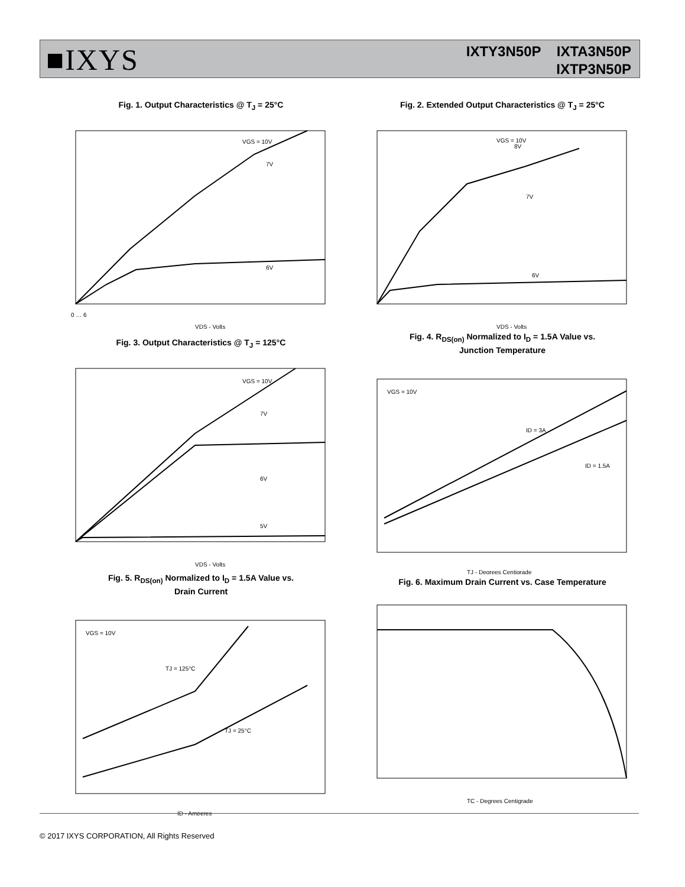■IXYS
IXTY3N50P IXTA3N50P
IXTP3N50P
Fig. 1. Output Characteristics @ T<sub>J</sub> = 25°C
VGS = 10V
7V
6V
0 … 6
VDS - Volts
Fig. 2. Extended Output Characteristics @ T<sub>J</sub> = 25°C
VGS = 10V
8V
7V
6V
VDS - Volts
Fig. 3. Output Characteristics @ T<sub>J</sub> = 125°C
VGS = 10V
7V
6V
5V
VDS - Volts
Fig. 4. R<sub>DS(on)</sub> Normalized to I<sub>D</sub> = 1.5A Value vs.
Junction Temperature
VGS = 10V
ID = 3A
ID = 1.5A
TJ - Degrees Centigrade
Fig. 5. R<sub>DS(on)</sub> Normalized to I<sub>D</sub> = 1.5A Value vs.
Drain Current
VGS = 10V
TJ = 125°C
TJ = 25°C
ID - Amperes
Fig. 6. Maximum Drain Current vs. Case Temperature
TC - Degrees Centigrade
© 2017 IXYS CORPORATION, All Rights Reserved